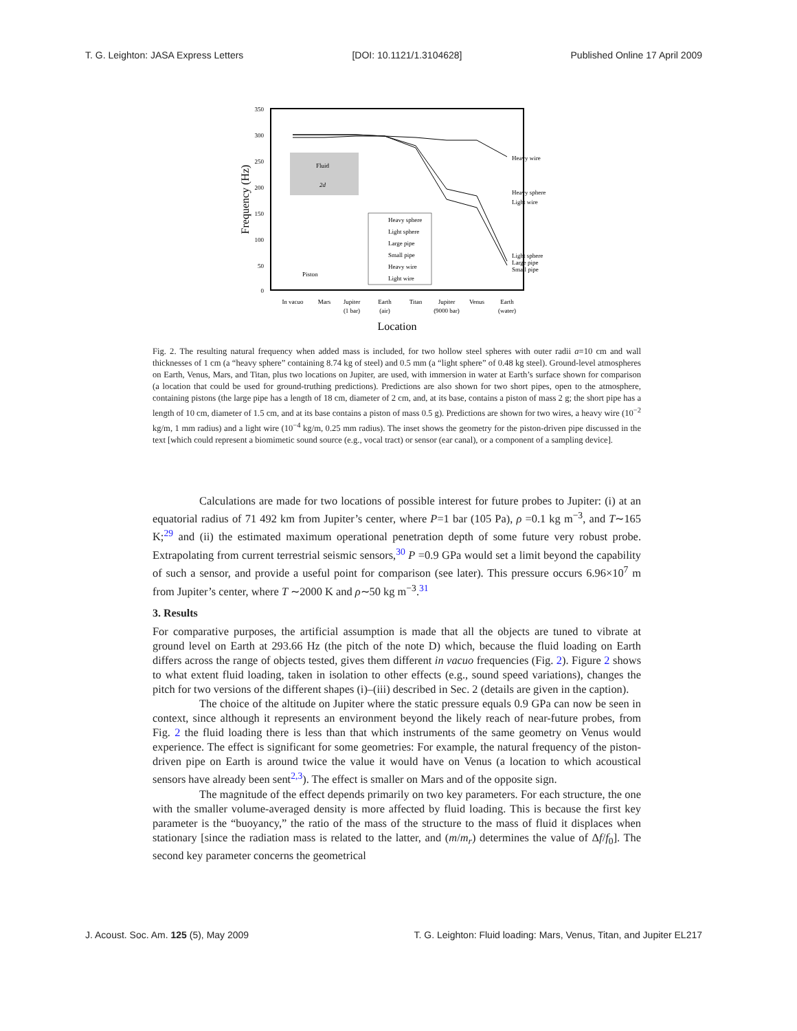T. G. Leighton: JASA Express Letters [DOI: 10.1121/1.3104628] Published Online 17 April 2009
350
300
250
200
150
100
50
0
Frequency (Hz)
Fluid
2d
Piston
Heavy sphere
Light sphere
Large pipe
Small pipe
Heavy wire
Light wire
Heavy wire
Heavy sphere
Light wire
Light sphere
Large pipe
Small pipe
In vacuo
Mars
Jupiter
(1 bar)
Earth
(air)
Titan
Jupiter
(9000 bar)
Venus
Earth
(water)
Location
Fig. 2. The resulting natural frequency when added mass is included, for two hollow steel spheres with outer radii a=10 cm and wall thicknesses of 1 cm (a “heavy sphere” containing 8.74 kg of steel) and 0.5 mm (a “light sphere” of 0.48 kg steel). Ground-level atmospheres on Earth, Venus, Mars, and Titan, plus two locations on Jupiter, are used, with immersion in water at Earth’s surface shown for comparison (a location that could be used for ground-truthing predictions). Predictions are also shown for two short pipes, open to the atmosphere, containing pistons (the large pipe has a length of 18 cm, diameter of 2 cm, and, at its base, contains a piston of mass 2 g; the short pipe has a length of 10 cm, diameter of 1.5 cm, and at its base contains a piston of mass 0.5 g). Predictions are shown for two wires, a heavy wire (10<sup>−2</sup> kg/m, 1 mm radius) and a light wire (10<sup>−4</sup> kg/m, 0.25 mm radius). The inset shows the geometry for the piston-driven pipe discussed in the text [which could represent a biomimetic sound source (e.g., vocal tract) or sensor (ear canal), or a component of a sampling device].
Calculations are made for two locations of possible interest for future probes to Jupiter: (i) at an equatorial radius of 71 492 km from Jupiter’s center, where P=1 bar (105 Pa), ρ =0.1 kg m<sup>−3</sup>, and T∼165 K;<sup>29</sup> and (ii) the estimated maximum operational penetration depth of some future very robust probe. Extrapolating from current terrestrial seismic sensors,<sup>30</sup> P =0.9 GPa would set a limit beyond the capability of such a sensor, and provide a useful point for comparison (see later). This pressure occurs 6.96×10<sup>7</sup> m from Jupiter’s center, where T ∼2000 K and ρ∼50 kg m<sup>−3</sup>.<sup>31</sup>
3. Results
For comparative purposes, the artificial assumption is made that all the objects are tuned to vibrate at ground level on Earth at 293.66 Hz (the pitch of the note D) which, because the fluid loading on Earth differs across the range of objects tested, gives them different in vacuo frequencies (Fig. 2). Figure 2 shows to what extent fluid loading, taken in isolation to other effects (e.g., sound speed variations), changes the pitch for two versions of the different shapes (i)–(iii) described in Sec. 2 (details are given in the caption).
The choice of the altitude on Jupiter where the static pressure equals 0.9 GPa can now be seen in context, since although it represents an environment beyond the likely reach of near-future probes, from Fig. 2 the fluid loading there is less than that which instruments of the same geometry on Venus would experience. The effect is significant for some geometries: For example, the natural frequency of the piston-driven pipe on Earth is around twice the value it would have on Venus (a location to which acoustical sensors have already been sent<sup>2,3</sup>). The effect is smaller on Mars and of the opposite sign.
The magnitude of the effect depends primarily on two key parameters. For each structure, the one with the smaller volume-averaged density is more affected by fluid loading. This is because the first key parameter is the “buoyancy,” the ratio of the mass of the structure to the mass of fluid it displaces when stationary [since the radiation mass is related to the latter, and (m/m<sub>r</sub>) determines the value of Δf/f<sub>0</sub>]. The second key parameter concerns the geometrical
J. Acoust. Soc. Am. 125 (5), May 2009 T. G. Leighton: Fluid loading: Mars, Venus, Titan, and Jupiter EL217